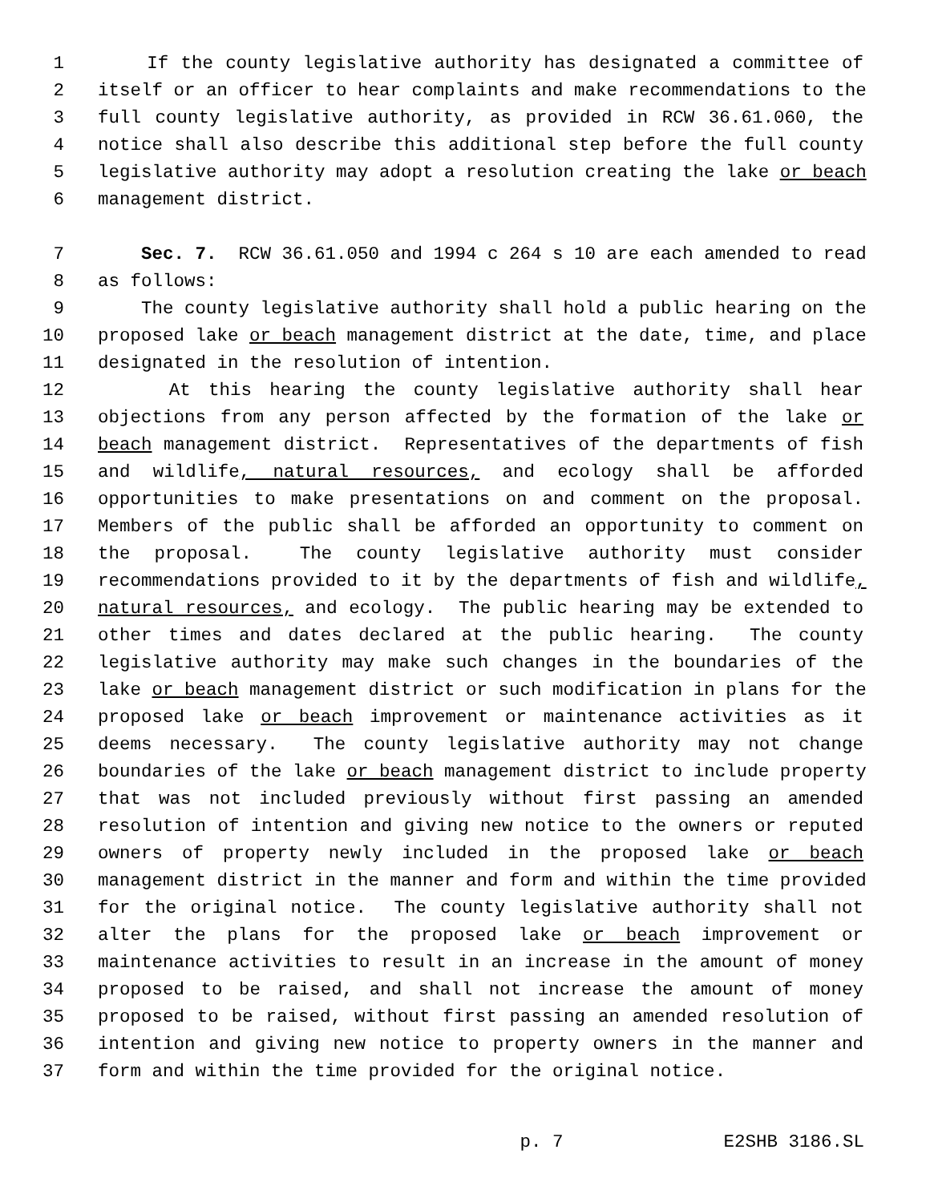1 If the county legislative authority has designated a committee of
2 itself or an officer to hear complaints and make recommendations to the
3 full county legislative authority, as provided in RCW 36.61.060, the
4 notice shall also describe this additional step before the full county
5 legislative authority may adopt a resolution creating the lake or beach
6 management district.
7 Sec. 7. RCW 36.61.050 and 1994 c 264 s 10 are each amended to read
8 as follows:
9 The county legislative authority shall hold a public hearing on the
10 proposed lake or beach management district at the date, time, and place
11 designated in the resolution of intention.
12 At this hearing the county legislative authority shall hear
13 objections from any person affected by the formation of the lake or
14 beach management district. Representatives of the departments of fish
15 and wildlife, natural resources, and ecology shall be afforded
16 opportunities to make presentations on and comment on the proposal.
17 Members of the public shall be afforded an opportunity to comment on
18 the proposal. The county legislative authority must consider
19 recommendations provided to it by the departments of fish and wildlife,
20 natural resources, and ecology. The public hearing may be extended to
21 other times and dates declared at the public hearing. The county
22 legislative authority may make such changes in the boundaries of the
23 lake or beach management district or such modification in plans for the
24 proposed lake or beach improvement or maintenance activities as it
25 deems necessary. The county legislative authority may not change
26 boundaries of the lake or beach management district to include property
27 that was not included previously without first passing an amended
28 resolution of intention and giving new notice to the owners or reputed
29 owners of property newly included in the proposed lake or beach
30 management district in the manner and form and within the time provided
31 for the original notice. The county legislative authority shall not
32 alter the plans for the proposed lake or beach improvement or
33 maintenance activities to result in an increase in the amount of money
34 proposed to be raised, and shall not increase the amount of money
35 proposed to be raised, without first passing an amended resolution of
36 intention and giving new notice to property owners in the manner and
37 form and within the time provided for the original notice.
p. 7 E2SHB 3186.SL